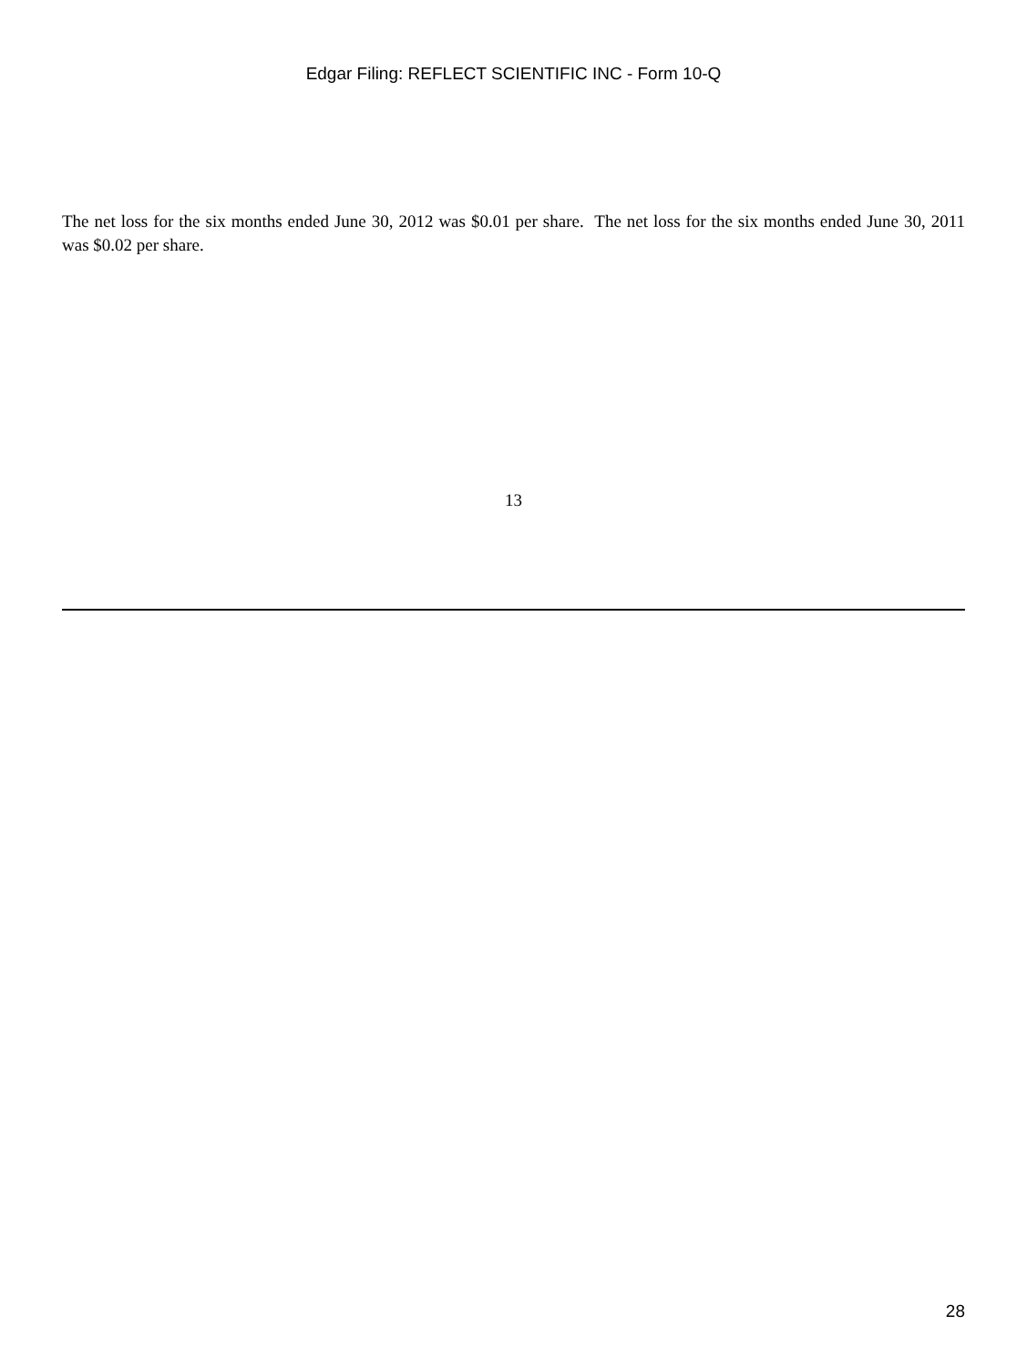Edgar Filing: REFLECT SCIENTIFIC INC - Form 10-Q
The net loss for the six months ended June 30, 2012 was $0.01 per share. The net loss for the six months ended June 30, 2011 was $0.02 per share.
13
28